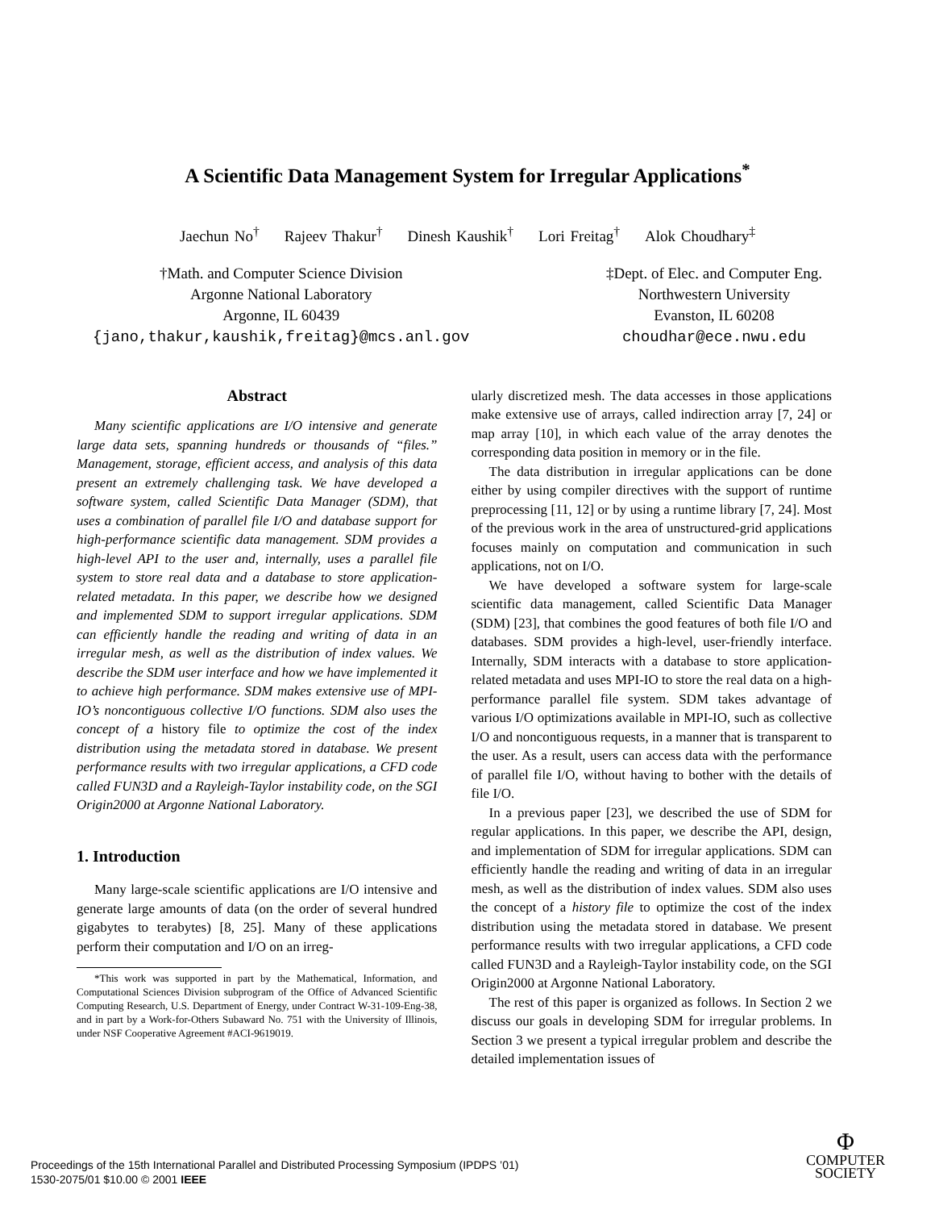A Scientific Data Management System for Irregular Applications<sup>*</sup>
Jaechun No<sup>†</sup> Rajeev Thakur<sup>†</sup> Dinesh Kaushik<sup>†</sup> Lori Freitag<sup>†</sup> Alok Choudhary<sup>‡</sup>
†Math. and Computer Science Division
Argonne National Laboratory
Argonne, IL 60439
{jano,thakur,kaushik,freitag}@mcs.anl.gov
‡Dept. of Elec. and Computer Eng.
Northwestern University
Evanston, IL 60208
choudhar@ece.nwu.edu
Abstract
Many scientific applications are I/O intensive and generate large data sets, spanning hundreds or thousands of “files.” Management, storage, efficient access, and analysis of this data present an extremely challenging task. We have developed a software system, called Scientific Data Manager (SDM), that uses a combination of parallel file I/O and database support for high-performance scientific data management. SDM provides a high-level API to the user and, internally, uses a parallel file system to store real data and a database to store application-related metadata. In this paper, we describe how we designed and implemented SDM to support irregular applications. SDM can efficiently handle the reading and writing of data in an irregular mesh, as well as the distribution of index values. We describe the SDM user interface and how we have implemented it to achieve high performance. SDM makes extensive use of MPI-IO’s noncontiguous collective I/O functions. SDM also uses the concept of a history file to optimize the cost of the index distribution using the metadata stored in database. We present performance results with two irregular applications, a CFD code called FUN3D and a Rayleigh-Taylor instability code, on the SGI Origin2000 at Argonne National Laboratory.
1. Introduction
Many large-scale scientific applications are I/O intensive and generate large amounts of data (on the order of several hundred gigabytes to terabytes) [8, 25]. Many of these applications perform their computation and I/O on an irreg-
*This work was supported in part by the Mathematical, Information, and Computational Sciences Division subprogram of the Office of Advanced Scientific Computing Research, U.S. Department of Energy, under Contract W-31-109-Eng-38, and in part by a Work-for-Others Subaward No. 751 with the University of Illinois, under NSF Cooperative Agreement #ACI-9619019.
ularly discretized mesh. The data accesses in those applications make extensive use of arrays, called indirection array [7, 24] or map array [10], in which each value of the array denotes the corresponding data position in memory or in the file.
The data distribution in irregular applications can be done either by using compiler directives with the support of runtime preprocessing [11, 12] or by using a runtime library [7, 24]. Most of the previous work in the area of unstructured-grid applications focuses mainly on computation and communication in such applications, not on I/O.
We have developed a software system for large-scale scientific data management, called Scientific Data Manager (SDM) [23], that combines the good features of both file I/O and databases. SDM provides a high-level, user-friendly interface. Internally, SDM interacts with a database to store application-related metadata and uses MPI-IO to store the real data on a high-performance parallel file system. SDM takes advantage of various I/O optimizations available in MPI-IO, such as collective I/O and noncontiguous requests, in a manner that is transparent to the user. As a result, users can access data with the performance of parallel file I/O, without having to bother with the details of file I/O.
In a previous paper [23], we described the use of SDM for regular applications. In this paper, we describe the API, design, and implementation of SDM for irregular applications. SDM can efficiently handle the reading and writing of data in an irregular mesh, as well as the distribution of index values. SDM also uses the concept of a history file to optimize the cost of the index distribution using the metadata stored in database. We present performance results with two irregular applications, a CFD code called FUN3D and a Rayleigh-Taylor instability code, on the SGI Origin2000 at Argonne National Laboratory.
The rest of this paper is organized as follows. In Section 2 we discuss our goals in developing SDM for irregular problems. In Section 3 we present a typical irregular problem and describe the detailed implementation issues of
Proceedings of the 15th International Parallel and Distributed Processing Symposium (IPDPS ’01)
1530-2075/01 $10.00 © 2001 IEEE
Φ
COMPUTER
SOCIETY